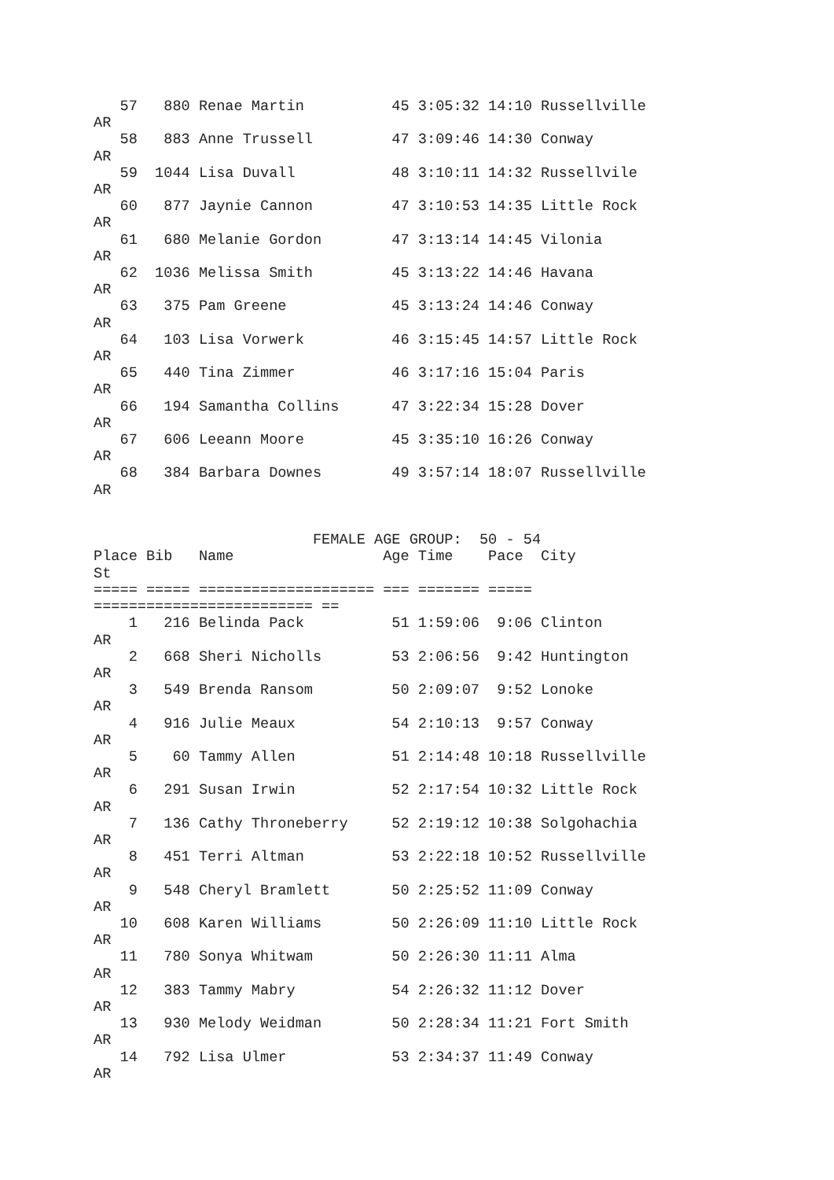57   880 Renae Martin          45 3:05:32 14:10 Russellville
AR
   58   883 Anne Trussell         47 3:09:46 14:30 Conway
AR
   59  1044 Lisa Duvall           48 3:10:11 14:32 Russellvile
AR
   60   877 Jaynie Cannon         47 3:10:53 14:35 Little Rock
AR
   61   680 Melanie Gordon        47 3:13:14 14:45 Vilonia
AR
   62  1036 Melissa Smith         45 3:13:22 14:46 Havana
AR
   63   375 Pam Greene            45 3:13:24 14:46 Conway
AR
   64   103 Lisa Vorwerk          46 3:15:45 14:57 Little Rock
AR
   65   440 Tina Zimmer           46 3:17:16 15:04 Paris
AR
   66   194 Samantha Collins      47 3:22:34 15:28 Dover
AR
   67   606 Leeann Moore          45 3:35:10 16:26 Conway
AR
   68   384 Barbara Downes        49 3:57:14 18:07 Russellville
AR


                         FEMALE AGE GROUP:  50 - 54
Place Bib   Name                 Age Time    Pace  City
St
===== ===== ==================== === ======= =====
========================= ==
    1   216 Belinda Pack          51 1:59:06  9:06 Clinton
AR
    2   668 Sheri Nicholls        53 2:06:56  9:42 Huntington
AR
    3   549 Brenda Ransom         50 2:09:07  9:52 Lonoke
AR
    4   916 Julie Meaux           54 2:10:13  9:57 Conway
AR
    5    60 Tammy Allen           51 2:14:48 10:18 Russellville
AR
    6   291 Susan Irwin           52 2:17:54 10:32 Little Rock
AR
    7   136 Cathy Throneberry     52 2:19:12 10:38 Solgohachia
AR
    8   451 Terri Altman          53 2:22:18 10:52 Russellville
AR
    9   548 Cheryl Bramlett       50 2:25:52 11:09 Conway
AR
   10   608 Karen Williams        50 2:26:09 11:10 Little Rock
AR
   11   780 Sonya Whitwam         50 2:26:30 11:11 Alma
AR
   12   383 Tammy Mabry           54 2:26:32 11:12 Dover
AR
   13   930 Melody Weidman        50 2:28:34 11:21 Fort Smith
AR
   14   792 Lisa Ulmer            53 2:34:37 11:49 Conway
AR